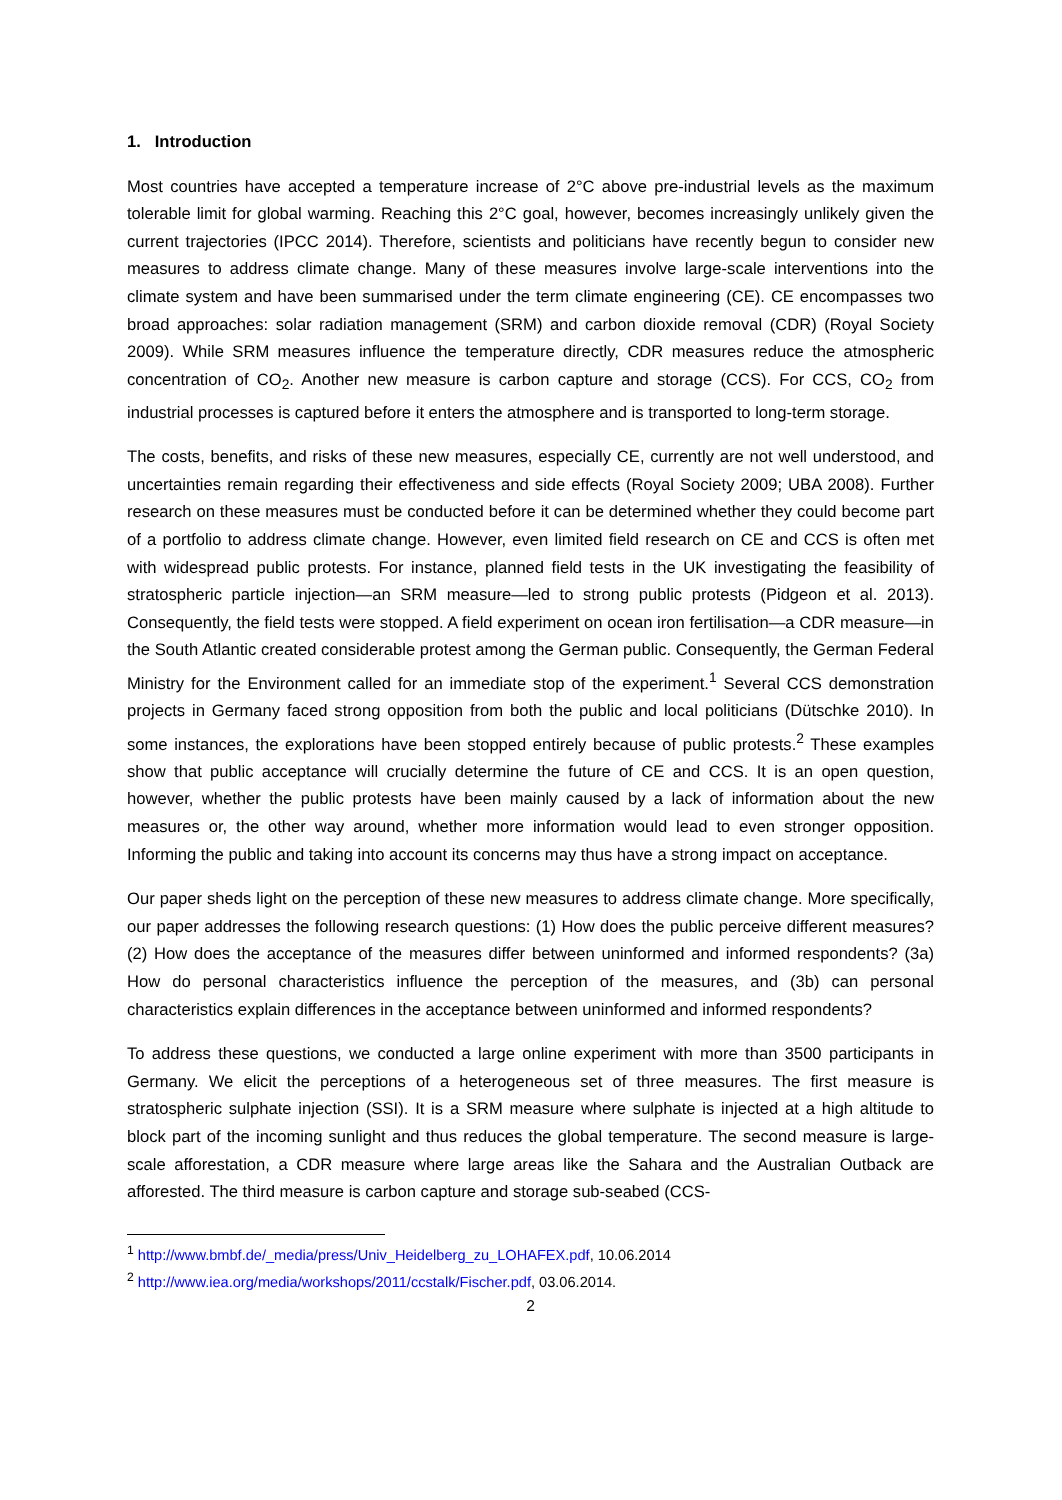1. Introduction
Most countries have accepted a temperature increase of 2°C above pre-industrial levels as the maximum tolerable limit for global warming. Reaching this 2°C goal, however, becomes increasingly unlikely given the current trajectories (IPCC 2014). Therefore, scientists and politicians have recently begun to consider new measures to address climate change. Many of these measures involve large-scale interventions into the climate system and have been summarised under the term climate engineering (CE). CE encompasses two broad approaches: solar radiation management (SRM) and carbon dioxide removal (CDR) (Royal Society 2009). While SRM measures influence the temperature directly, CDR measures reduce the atmospheric concentration of CO<sub>2</sub>. Another new measure is carbon capture and storage (CCS). For CCS, CO<sub>2</sub> from industrial processes is captured before it enters the atmosphere and is transported to long-term storage.
The costs, benefits, and risks of these new measures, especially CE, currently are not well understood, and uncertainties remain regarding their effectiveness and side effects (Royal Society 2009; UBA 2008). Further research on these measures must be conducted before it can be determined whether they could become part of a portfolio to address climate change. However, even limited field research on CE and CCS is often met with widespread public protests. For instance, planned field tests in the UK investigating the feasibility of stratospheric particle injection—an SRM measure—led to strong public protests (Pidgeon et al. 2013). Consequently, the field tests were stopped. A field experiment on ocean iron fertilisation—a CDR measure—in the South Atlantic created considerable protest among the German public. Consequently, the German Federal Ministry for the Environment called for an immediate stop of the experiment.<sup>1</sup> Several CCS demonstration projects in Germany faced strong opposition from both the public and local politicians (Dütschke 2010). In some instances, the explorations have been stopped entirely because of public protests.<sup>2</sup> These examples show that public acceptance will crucially determine the future of CE and CCS. It is an open question, however, whether the public protests have been mainly caused by a lack of information about the new measures or, the other way around, whether more information would lead to even stronger opposition. Informing the public and taking into account its concerns may thus have a strong impact on acceptance.
Our paper sheds light on the perception of these new measures to address climate change. More specifically, our paper addresses the following research questions: (1) How does the public perceive different measures? (2) How does the acceptance of the measures differ between uninformed and informed respondents? (3a) How do personal characteristics influence the perception of the measures, and (3b) can personal characteristics explain differences in the acceptance between uninformed and informed respondents?
To address these questions, we conducted a large online experiment with more than 3500 participants in Germany. We elicit the perceptions of a heterogeneous set of three measures. The first measure is stratospheric sulphate injection (SSI). It is a SRM measure where sulphate is injected at a high altitude to block part of the incoming sunlight and thus reduces the global temperature. The second measure is large-scale afforestation, a CDR measure where large areas like the Sahara and the Australian Outback are afforested. The third measure is carbon capture and storage sub-seabed (CCS-
<sup>1</sup> http://www.bmbf.de/_media/press/Univ_Heidelberg_zu_LOHAFEX.pdf, 10.06.2014
<sup>2</sup> http://www.iea.org/media/workshops/2011/ccstalk/Fischer.pdf, 03.06.2014.
2